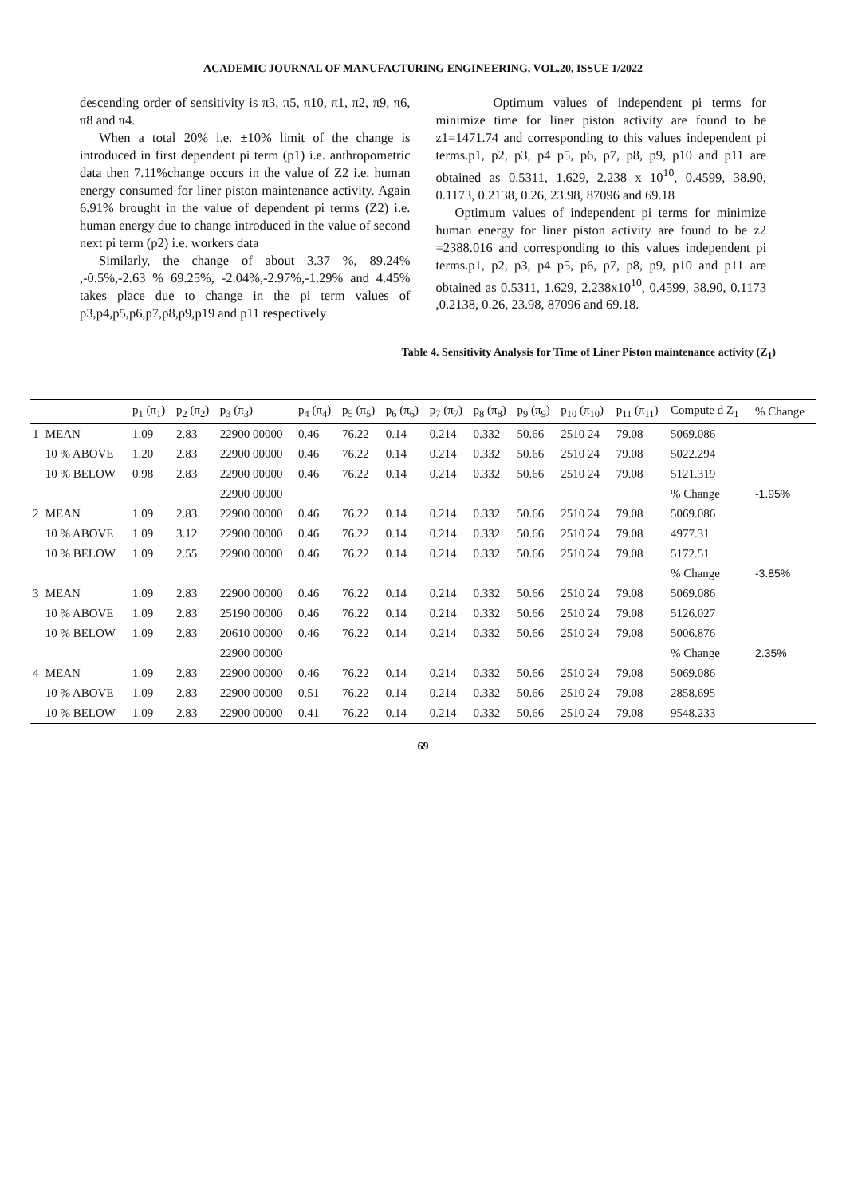ACADEMIC JOURNAL OF MANUFACTURING ENGINEERING, VOL.20, ISSUE 1/2022
descending order of sensitivity is π3, π5, π10, π1, π2, π9, π6, π8 and π4.
When a total 20% i.e. ±10% limit of the change is introduced in first dependent pi term (p1) i.e. anthropometric data then 7.11%change occurs in the value of Z2 i.e. human energy consumed for liner piston maintenance activity. Again 6.91% brought in the value of dependent pi terms (Z2) i.e. human energy due to change introduced in the value of second next pi term (p2) i.e. workers data
Similarly, the change of about 3.37 %, 89.24% ,-0.5%,-2.63 % 69.25%, -2.04%,-2.97%,-1.29% and 4.45% takes place due to change in the pi term values of p3,p4,p5,p6,p7,p8,p9,p19 and p11 respectively
Optimum values of independent pi terms for minimize time for liner piston activity are found to be z1=1471.74 and corresponding to this values independent pi terms.p1, p2, p3, p4 p5, p6, p7, p8, p9, p10 and p11 are obtained as 0.5311, 1.629, 2.238 x 10<sup>10</sup>, 0.4599, 38.90, 0.1173, 0.2138, 0.26, 23.98, 87096 and 69.18
Optimum values of independent pi terms for minimize human energy for liner piston activity are found to be z2 =2388.016 and corresponding to this values independent pi terms.p1, p2, p3, p4 p5, p6, p7, p8, p9, p10 and p11 are obtained as 0.5311, 1.629, 2.238x10<sup>10</sup>, 0.4599, 38.90, 0.1173 ,0.2138, 0.26, 23.98, 87096 and 69.18.
Table 4. Sensitivity Analysis for Time of Liner Piston maintenance activity (Z<sub>1</sub>)
| | | p<sub>1</sub> (π<sub>1</sub>) | p<sub>2</sub> (π<sub>2</sub>) | p<sub>3</sub> (π<sub>3</sub>) | p<sub>4</sub> (π<sub>4</sub>) | p<sub>5</sub> (π<sub>5</sub>) | p<sub>6</sub> (π<sub>6</sub>) | p<sub>7</sub> (π<sub>7</sub>) | p<sub>8</sub> (π<sub>8</sub>) | p<sub>9</sub> (π<sub>9</sub>) | p<sub>10</sub> (π<sub>10</sub>) | p<sub>11</sub> (π<sub>11</sub>) | Compute d Z<sub>1</sub> | % Change |
| --- | --- | --- | --- | --- | --- | --- | --- | --- | --- | --- | --- | --- | --- | --- |
| 1 | MEAN | 1.09 | 2.83 | 22900 00000 | 0.46 | 76.22 | 0.14 | 0.214 | 0.332 | 50.66 | 2510 24 | 79.08 | 5069.086 | |
| | 10 % ABOVE | 1.20 | 2.83 | 22900 00000 | 0.46 | 76.22 | 0.14 | 0.214 | 0.332 | 50.66 | 2510 24 | 79.08 | 5022.294 | |
| | 10 % BELOW | 0.98 | 2.83 | 22900 00000 | 0.46 | 76.22 | 0.14 | 0.214 | 0.332 | 50.66 | 2510 24 | 79.08 | 5121.319 | |
| | | | | 22900 00000 | | | | | | | | | % Change | -1.95% |
| 2 | MEAN | 1.09 | 2.83 | 22900 00000 | 0.46 | 76.22 | 0.14 | 0.214 | 0.332 | 50.66 | 2510 24 | 79.08 | 5069.086 | |
| | 10 % ABOVE | 1.09 | 3.12 | 22900 00000 | 0.46 | 76.22 | 0.14 | 0.214 | 0.332 | 50.66 | 2510 24 | 79.08 | 4977.31 | |
| | 10 % BELOW | 1.09 | 2.55 | 22900 00000 | 0.46 | 76.22 | 0.14 | 0.214 | 0.332 | 50.66 | 2510 24 | 79.08 | 5172.51 | |
| | | | | | | | | | | | | | % Change | -3.85% |
| 3 | MEAN | 1.09 | 2.83 | 22900 00000 | 0.46 | 76.22 | 0.14 | 0.214 | 0.332 | 50.66 | 2510 24 | 79.08 | 5069.086 | |
| | 10 % ABOVE | 1.09 | 2.83 | 25190 00000 | 0.46 | 76.22 | 0.14 | 0.214 | 0.332 | 50.66 | 2510 24 | 79.08 | 5126.027 | |
| | 10 % BELOW | 1.09 | 2.83 | 20610 00000 | 0.46 | 76.22 | 0.14 | 0.214 | 0.332 | 50.66 | 2510 24 | 79.08 | 5006.876 | |
| | | | | 22900 00000 | | | | | | | | | % Change | 2.35% |
| 4 | MEAN | 1.09 | 2.83 | 22900 00000 | 0.46 | 76.22 | 0.14 | 0.214 | 0.332 | 50.66 | 2510 24 | 79.08 | 5069.086 | |
| | 10 % ABOVE | 1.09 | 2.83 | 22900 00000 | 0.51 | 76.22 | 0.14 | 0.214 | 0.332 | 50.66 | 2510 24 | 79.08 | 2858.695 | |
| | 10 % BELOW | 1.09 | 2.83 | 22900 00000 | 0.41 | 76.22 | 0.14 | 0.214 | 0.332 | 50.66 | 2510 24 | 79.08 | 9548.233 | |
69